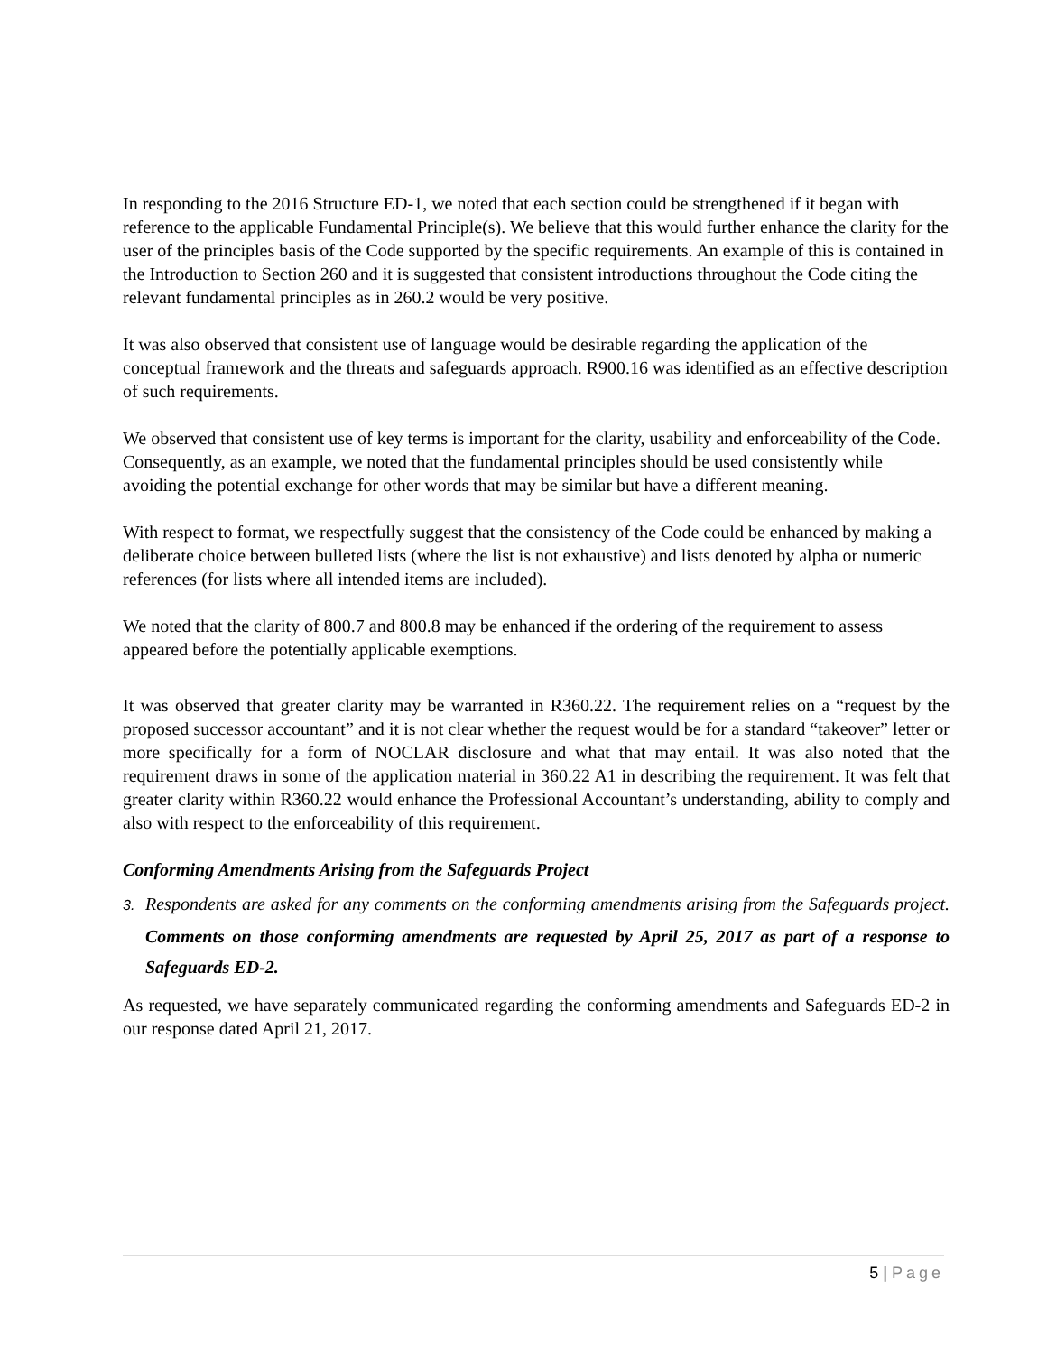In responding to the 2016 Structure ED-1, we noted that each section could be strengthened if it began with reference to the applicable Fundamental Principle(s). We believe that this would further enhance the clarity for the user of the principles basis of the Code supported by the specific requirements. An example of this is contained in the Introduction to Section 260 and it is suggested that consistent introductions throughout the Code citing the relevant fundamental principles as in 260.2 would be very positive.
It was also observed that consistent use of language would be desirable regarding the application of the conceptual framework and the threats and safeguards approach. R900.16 was identified as an effective description of such requirements.
We observed that consistent use of key terms is important for the clarity, usability and enforceability of the Code. Consequently, as an example, we noted that the fundamental principles should be used consistently while avoiding the potential exchange for other words that may be similar but have a different meaning.
With respect to format, we respectfully suggest that the consistency of the Code could be enhanced by making a deliberate choice between bulleted lists (where the list is not exhaustive) and lists denoted by alpha or numeric references (for lists where all intended items are included).
We noted that the clarity of 800.7 and 800.8 may be enhanced if the ordering of the requirement to assess appeared before the potentially applicable exemptions.
It was observed that greater clarity may be warranted in R360.22. The requirement relies on a “request by the proposed successor accountant” and it is not clear whether the request would be for a standard “takeover” letter or more specifically for a form of NOCLAR disclosure and what that may entail. It was also noted that the requirement draws in some of the application material in 360.22 A1 in describing the requirement. It was felt that greater clarity within R360.22 would enhance the Professional Accountant’s understanding, ability to comply and also with respect to the enforceability of this requirement.
Conforming Amendments Arising from the Safeguards Project
3. Respondents are asked for any comments on the conforming amendments arising from the Safeguards project. Comments on those conforming amendments are requested by April 25, 2017 as part of a response to Safeguards ED-2.
As requested, we have separately communicated regarding the conforming amendments and Safeguards ED-2 in our response dated April 21, 2017.
5 | Page